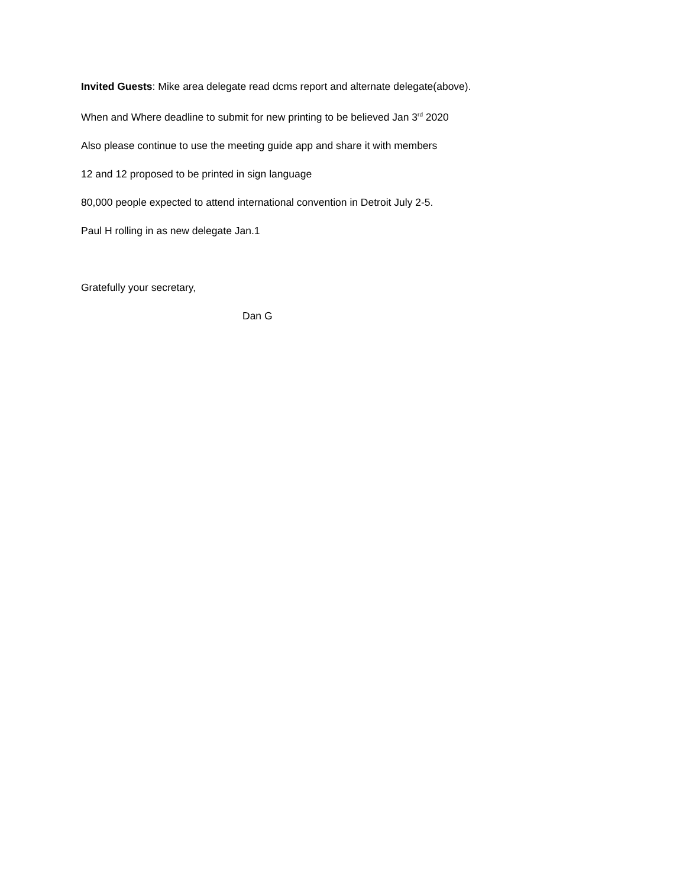Invited Guests: Mike area delegate read dcms report and alternate delegate(above).
When and Where deadline to submit for new printing to be believed Jan 3<sup>rd</sup> 2020
Also please continue to use the meeting guide app and share it with members
12 and 12 proposed to be printed in sign language
80,000 people expected to attend international convention in Detroit July 2-5.
Paul H rolling in as new delegate Jan.1
Gratefully your secretary,
Dan G